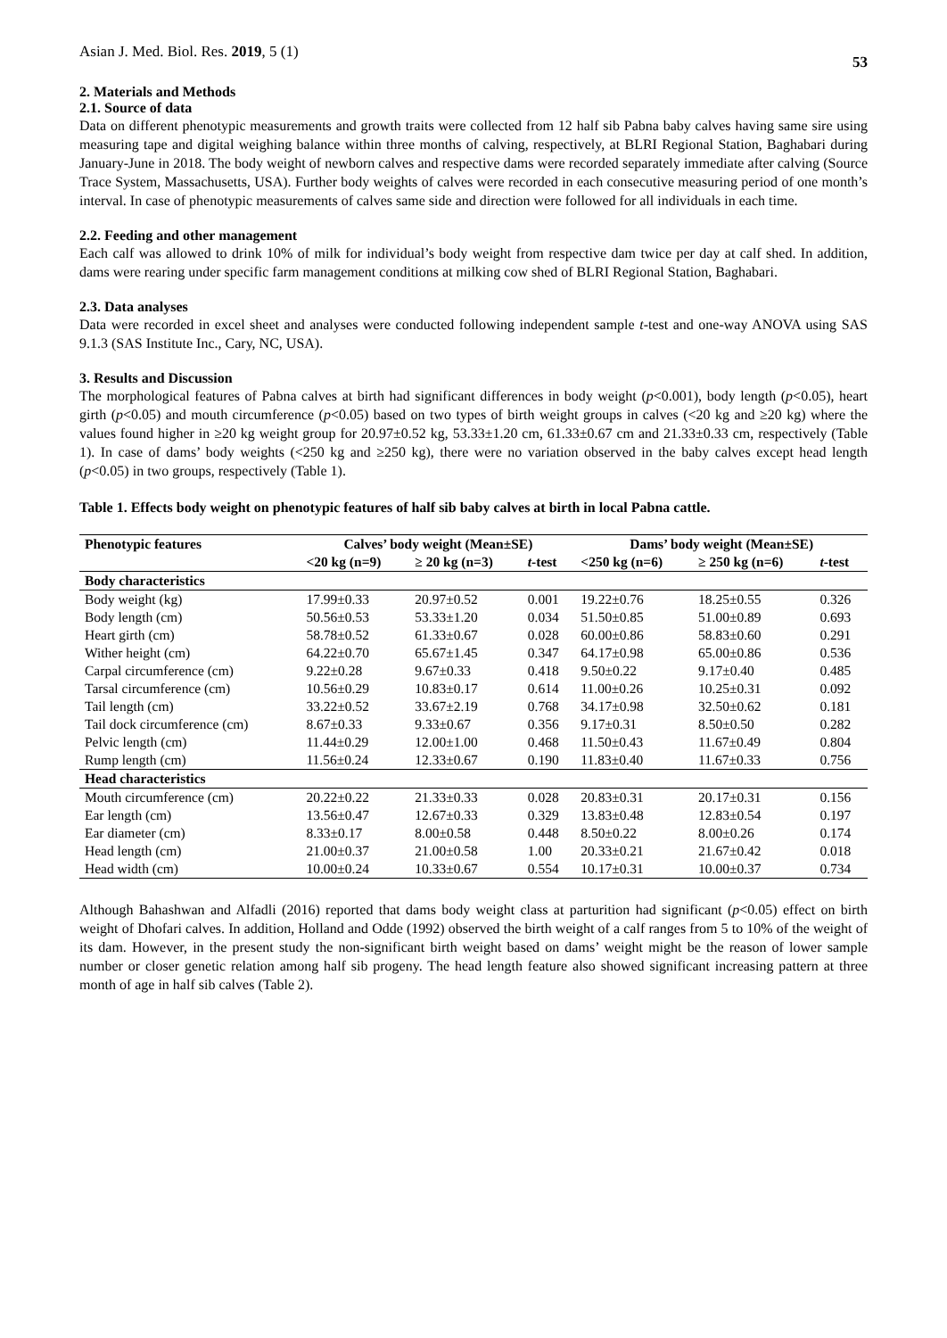Asian J. Med. Biol. Res. 2019, 5 (1)
53
2. Materials and Methods
2.1. Source of data
Data on different phenotypic measurements and growth traits were collected from 12 half sib Pabna baby calves having same sire using measuring tape and digital weighing balance within three months of calving, respectively, at BLRI Regional Station, Baghabari during January-June in 2018. The body weight of newborn calves and respective dams were recorded separately immediate after calving (Source Trace System, Massachusetts, USA). Further body weights of calves were recorded in each consecutive measuring period of one month’s interval. In case of phenotypic measurements of calves same side and direction were followed for all individuals in each time.
2.2. Feeding and other management
Each calf was allowed to drink 10% of milk for individual’s body weight from respective dam twice per day at calf shed. In addition, dams were rearing under specific farm management conditions at milking cow shed of BLRI Regional Station, Baghabari.
2.3. Data analyses
Data were recorded in excel sheet and analyses were conducted following independent sample t-test and one-way ANOVA using SAS 9.1.3 (SAS Institute Inc., Cary, NC, USA).
3. Results and Discussion
The morphological features of Pabna calves at birth had significant differences in body weight (p<0.001), body length (p<0.05), heart girth (p<0.05) and mouth circumference (p<0.05) based on two types of birth weight groups in calves (<20 kg and ≥20 kg) where the values found higher in ≥20 kg weight group for 20.97±0.52 kg, 53.33±1.20 cm, 61.33±0.67 cm and 21.33±0.33 cm, respectively (Table 1). In case of dams’ body weights (<250 kg and ≥250 kg), there were no variation observed in the baby calves except head length (p<0.05) in two groups, respectively (Table 1).
Table 1. Effects body weight on phenotypic features of half sib baby calves at birth in local Pabna cattle.
| Phenotypic features | Calves’ body weight (Mean±SE) | | | Dams’ body weight (Mean±SE) | | |
| --- | --- | --- | --- | --- | --- | --- |
| | <20 kg (n=9) | ≥ 20 kg (n=3) | t -test | <250 kg (n=6) | ≥ 250 kg (n=6) | t -test |
| Body characteristics | | | | | | |
| Body weight (kg) | 17.99±0.33 | 20.97±0.52 | 0.001 | 19.22±0.76 | 18.25±0.55 | 0.326 |
| Body length (cm) | 50.56±0.53 | 53.33±1.20 | 0.034 | 51.50±0.85 | 51.00±0.89 | 0.693 |
| Heart girth (cm) | 58.78±0.52 | 61.33±0.67 | 0.028 | 60.00±0.86 | 58.83±0.60 | 0.291 |
| Wither height (cm) | 64.22±0.70 | 65.67±1.45 | 0.347 | 64.17±0.98 | 65.00±0.86 | 0.536 |
| Carpal circumference (cm) | 9.22±0.28 | 9.67±0.33 | 0.418 | 9.50±0.22 | 9.17±0.40 | 0.485 |
| Tarsal circumference (cm) | 10.56±0.29 | 10.83±0.17 | 0.614 | 11.00±0.26 | 10.25±0.31 | 0.092 |
| Tail length (cm) | 33.22±0.52 | 33.67±2.19 | 0.768 | 34.17±0.98 | 32.50±0.62 | 0.181 |
| Tail dock circumference (cm) | 8.67±0.33 | 9.33±0.67 | 0.356 | 9.17±0.31 | 8.50±0.50 | 0.282 |
| Pelvic length (cm) | 11.44±0.29 | 12.00±1.00 | 0.468 | 11.50±0.43 | 11.67±0.49 | 0.804 |
| Rump length (cm) | 11.56±0.24 | 12.33±0.67 | 0.190 | 11.83±0.40 | 11.67±0.33 | 0.756 |
| Head characteristics | | | | | | |
| Mouth circumference (cm) | 20.22±0.22 | 21.33±0.33 | 0.028 | 20.83±0.31 | 20.17±0.31 | 0.156 |
| Ear length (cm) | 13.56±0.47 | 12.67±0.33 | 0.329 | 13.83±0.48 | 12.83±0.54 | 0.197 |
| Ear diameter (cm) | 8.33±0.17 | 8.00±0.58 | 0.448 | 8.50±0.22 | 8.00±0.26 | 0.174 |
| Head length (cm) | 21.00±0.37 | 21.00±0.58 | 1.00 | 20.33±0.21 | 21.67±0.42 | 0.018 |
| Head width (cm) | 10.00±0.24 | 10.33±0.67 | 0.554 | 10.17±0.31 | 10.00±0.37 | 0.734 |
Although Bahashwan and Alfadli (2016) reported that dams body weight class at parturition had significant (p<0.05) effect on birth weight of Dhofari calves. In addition, Holland and Odde (1992) observed the birth weight of a calf ranges from 5 to 10% of the weight of its dam. However, in the present study the non-significant birth weight based on dams’ weight might be the reason of lower sample number or closer genetic relation among half sib progeny. The head length feature also showed significant increasing pattern at three month of age in half sib calves (Table 2).